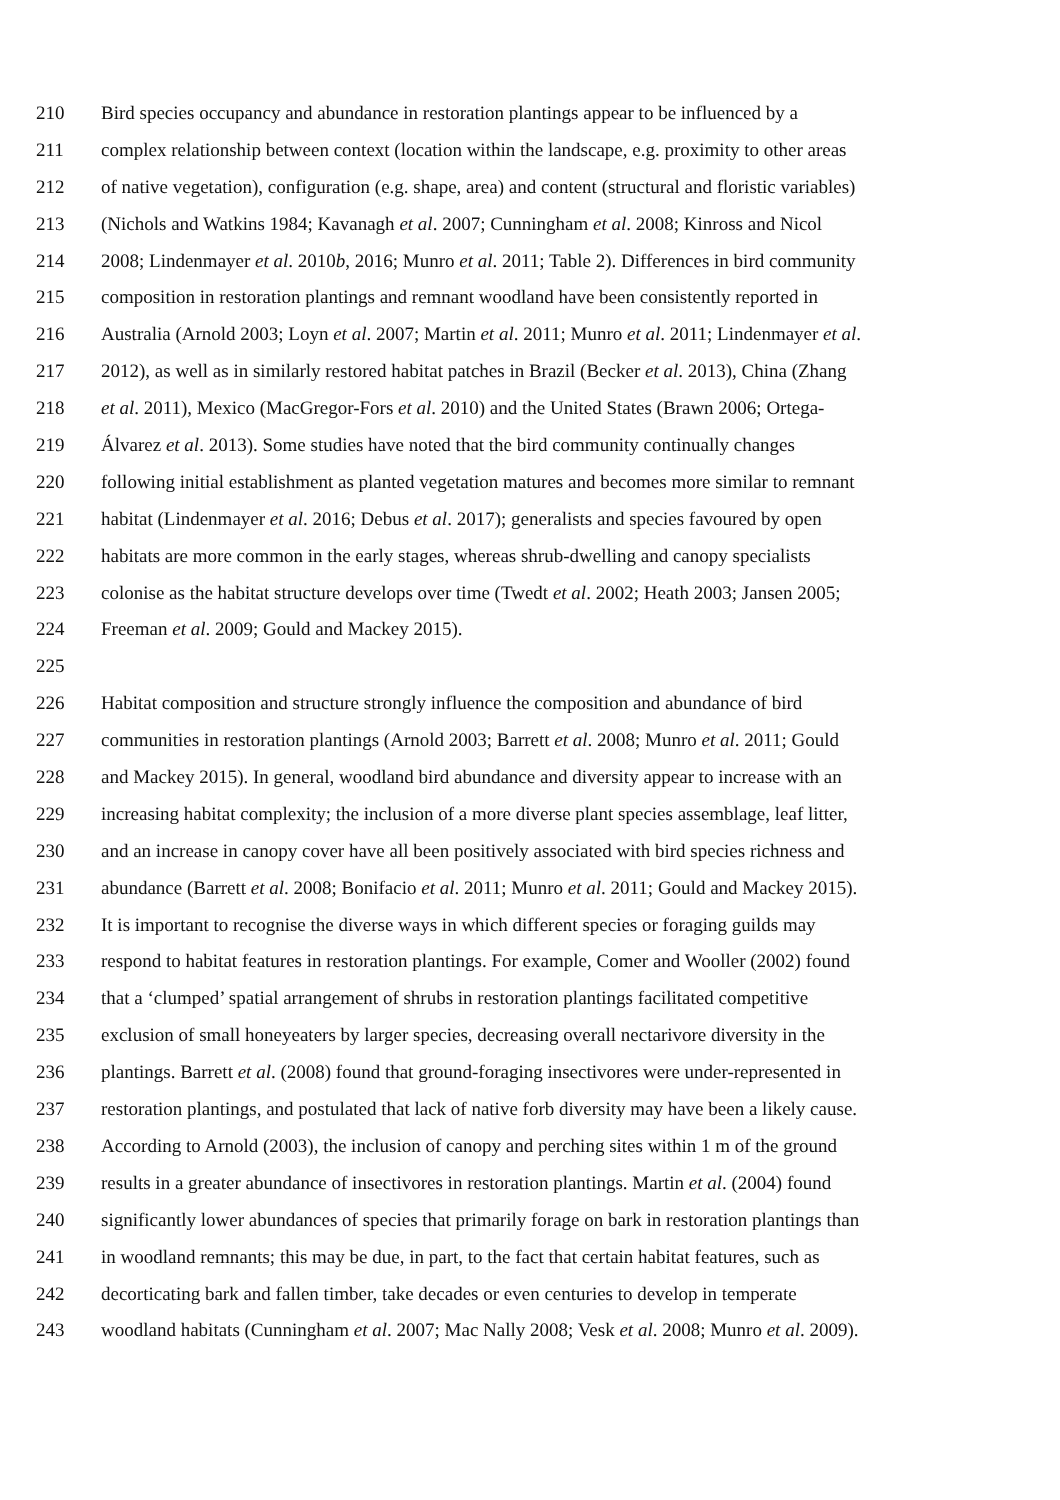210 Bird species occupancy and abundance in restoration plantings appear to be influenced by a
211 complex relationship between context (location within the landscape, e.g. proximity to other areas
212 of native vegetation), configuration (e.g. shape, area) and content (structural and floristic variables)
213 (Nichols and Watkins 1984; Kavanagh et al. 2007; Cunningham et al. 2008; Kinross and Nicol
214 2008; Lindenmayer et al. 2010b, 2016; Munro et al. 2011; Table 2). Differences in bird community
215 composition in restoration plantings and remnant woodland have been consistently reported in
216 Australia (Arnold 2003; Loyn et al. 2007; Martin et al. 2011; Munro et al. 2011; Lindenmayer et al.
217 2012), as well as in similarly restored habitat patches in Brazil (Becker et al. 2013), China (Zhang
218 et al. 2011), Mexico (MacGregor-Fors et al. 2010) and the United States (Brawn 2006; Ortega-
219 Álvarez et al. 2013). Some studies have noted that the bird community continually changes
220 following initial establishment as planted vegetation matures and becomes more similar to remnant
221 habitat (Lindenmayer et al. 2016; Debus et al. 2017); generalists and species favoured by open
222 habitats are more common in the early stages, whereas shrub-dwelling and canopy specialists
223 colonise as the habitat structure develops over time (Twedt et al. 2002; Heath 2003; Jansen 2005;
224 Freeman et al. 2009; Gould and Mackey 2015).
225
226 Habitat composition and structure strongly influence the composition and abundance of bird
227 communities in restoration plantings (Arnold 2003; Barrett et al. 2008; Munro et al. 2011; Gould
228 and Mackey 2015). In general, woodland bird abundance and diversity appear to increase with an
229 increasing habitat complexity; the inclusion of a more diverse plant species assemblage, leaf litter,
230 and an increase in canopy cover have all been positively associated with bird species richness and
231 abundance (Barrett et al. 2008; Bonifacio et al. 2011; Munro et al. 2011; Gould and Mackey 2015).
232 It is important to recognise the diverse ways in which different species or foraging guilds may
233 respond to habitat features in restoration plantings. For example, Comer and Wooller (2002) found
234 that a ‘clumped’ spatial arrangement of shrubs in restoration plantings facilitated competitive
235 exclusion of small honeyeaters by larger species, decreasing overall nectarivore diversity in the
236 plantings. Barrett et al. (2008) found that ground-foraging insectivores were under-represented in
237 restoration plantings, and postulated that lack of native forb diversity may have been a likely cause.
238 According to Arnold (2003), the inclusion of canopy and perching sites within 1 m of the ground
239 results in a greater abundance of insectivores in restoration plantings. Martin et al. (2004) found
240 significantly lower abundances of species that primarily forage on bark in restoration plantings than
241 in woodland remnants; this may be due, in part, to the fact that certain habitat features, such as
242 decorticating bark and fallen timber, take decades or even centuries to develop in temperate
243 woodland habitats (Cunningham et al. 2007; Mac Nally 2008; Vesk et al. 2008; Munro et al. 2009).